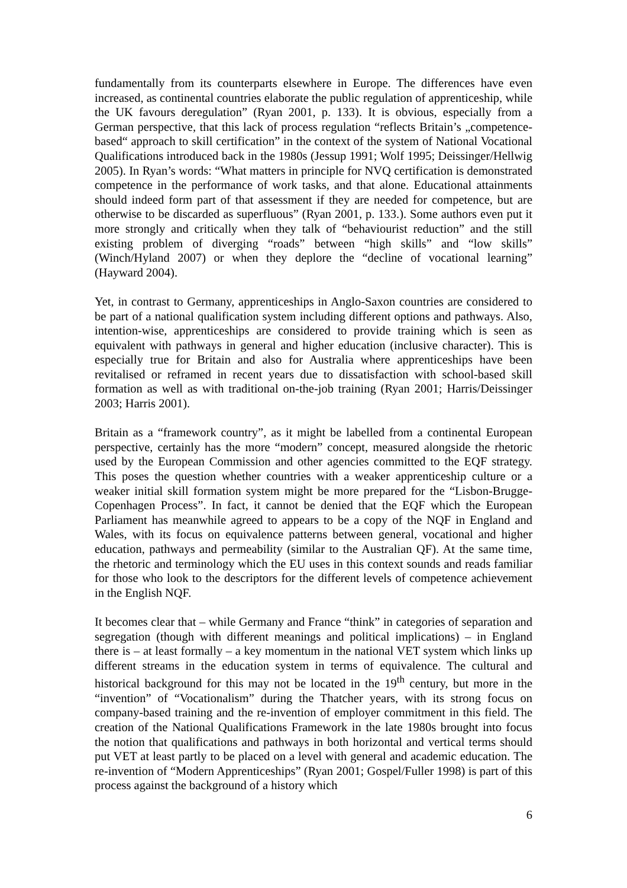fundamentally from its counterparts elsewhere in Europe. The differences have even increased, as continental countries elaborate the public regulation of apprenticeship, while the UK favours deregulation” (Ryan 2001, p. 133). It is obvious, especially from a German perspective, that this lack of process regulation “reflects Britain’s „competence-based“ approach to skill certification” in the context of the system of National Vocational Qualifications introduced back in the 1980s (Jessup 1991; Wolf 1995; Deissinger/Hellwig 2005). In Ryan’s words: “What matters in principle for NVQ certification is demonstrated competence in the performance of work tasks, and that alone. Educational attainments should indeed form part of that assessment if they are needed for competence, but are otherwise to be discarded as superfluous” (Ryan 2001, p. 133.). Some authors even put it more strongly and critically when they talk of “behaviourist reduction” and the still existing problem of diverging “roads” between “high skills” and “low skills” (Winch/Hyland 2007) or when they deplore the “decline of vocational learning” (Hayward 2004).
Yet, in contrast to Germany, apprenticeships in Anglo-Saxon countries are considered to be part of a national qualification system including different options and pathways. Also, intention-wise, apprenticeships are considered to provide training which is seen as equivalent with pathways in general and higher education (inclusive character). This is especially true for Britain and also for Australia where apprenticeships have been revitalised or reframed in recent years due to dissatisfaction with school-based skill formation as well as with traditional on-the-job training (Ryan 2001; Harris/Deissinger 2003; Harris 2001).
Britain as a “framework country”, as it might be labelled from a continental European perspective, certainly has the more “modern” concept, measured alongside the rhetoric used by the European Commission and other agencies committed to the EQF strategy. This poses the question whether countries with a weaker apprenticeship culture or a weaker initial skill formation system might be more prepared for the “Lisbon-Brugge-Copenhagen Process”. In fact, it cannot be denied that the EQF which the European Parliament has meanwhile agreed to appears to be a copy of the NQF in England and Wales, with its focus on equivalence patterns between general, vocational and higher education, pathways and permeability (similar to the Australian QF). At the same time, the rhetoric and terminology which the EU uses in this context sounds and reads familiar for those who look to the descriptors for the different levels of competence achievement in the English NQF.
It becomes clear that – while Germany and France “think” in categories of separation and segregation (though with different meanings and political implications) – in England there is – at least formally – a key momentum in the national VET system which links up different streams in the education system in terms of equivalence. The cultural and historical background for this may not be located in the 19<sup>th</sup> century, but more in the “invention” of “Vocationalism” during the Thatcher years, with its strong focus on company-based training and the re-invention of employer commitment in this field. The creation of the National Qualifications Framework in the late 1980s brought into focus the notion that qualifications and pathways in both horizontal and vertical terms should put VET at least partly to be placed on a level with general and academic education. The re-invention of “Modern Apprenticeships” (Ryan 2001; Gospel/Fuller 1998) is part of this process against the background of a history which
6